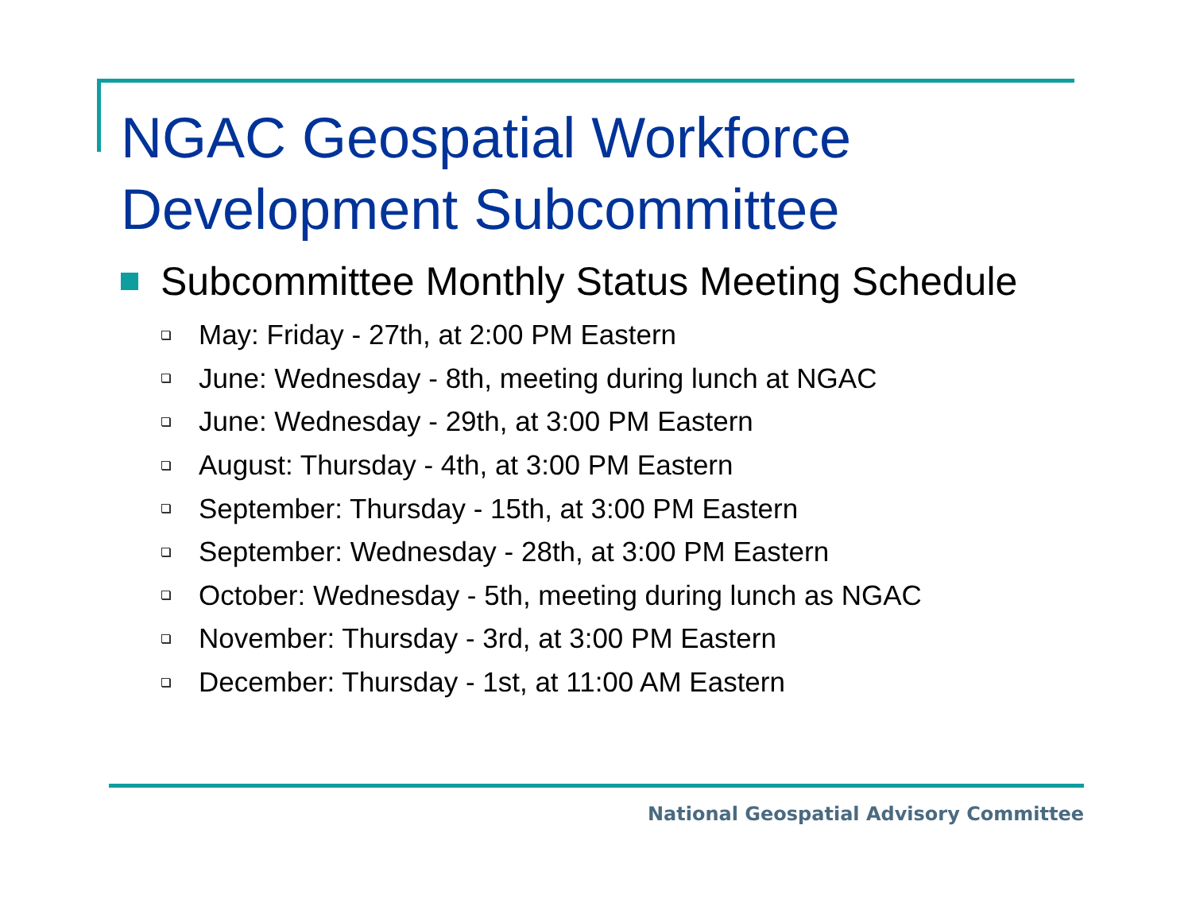NGAC Geospatial Workforce
Development Subcommittee
Subcommittee Monthly Status Meeting Schedule
May: Friday - 27th, at 2:00 PM Eastern
June: Wednesday - 8th, meeting during lunch at NGAC
June: Wednesday - 29th, at 3:00 PM Eastern
August: Thursday - 4th, at 3:00 PM Eastern
September: Thursday - 15th, at 3:00 PM Eastern
September: Wednesday - 28th, at 3:00 PM Eastern
October: Wednesday - 5th, meeting during lunch as NGAC
November: Thursday - 3rd, at 3:00 PM Eastern
December: Thursday - 1st, at 11:00 AM Eastern
National Geospatial Advisory Committee